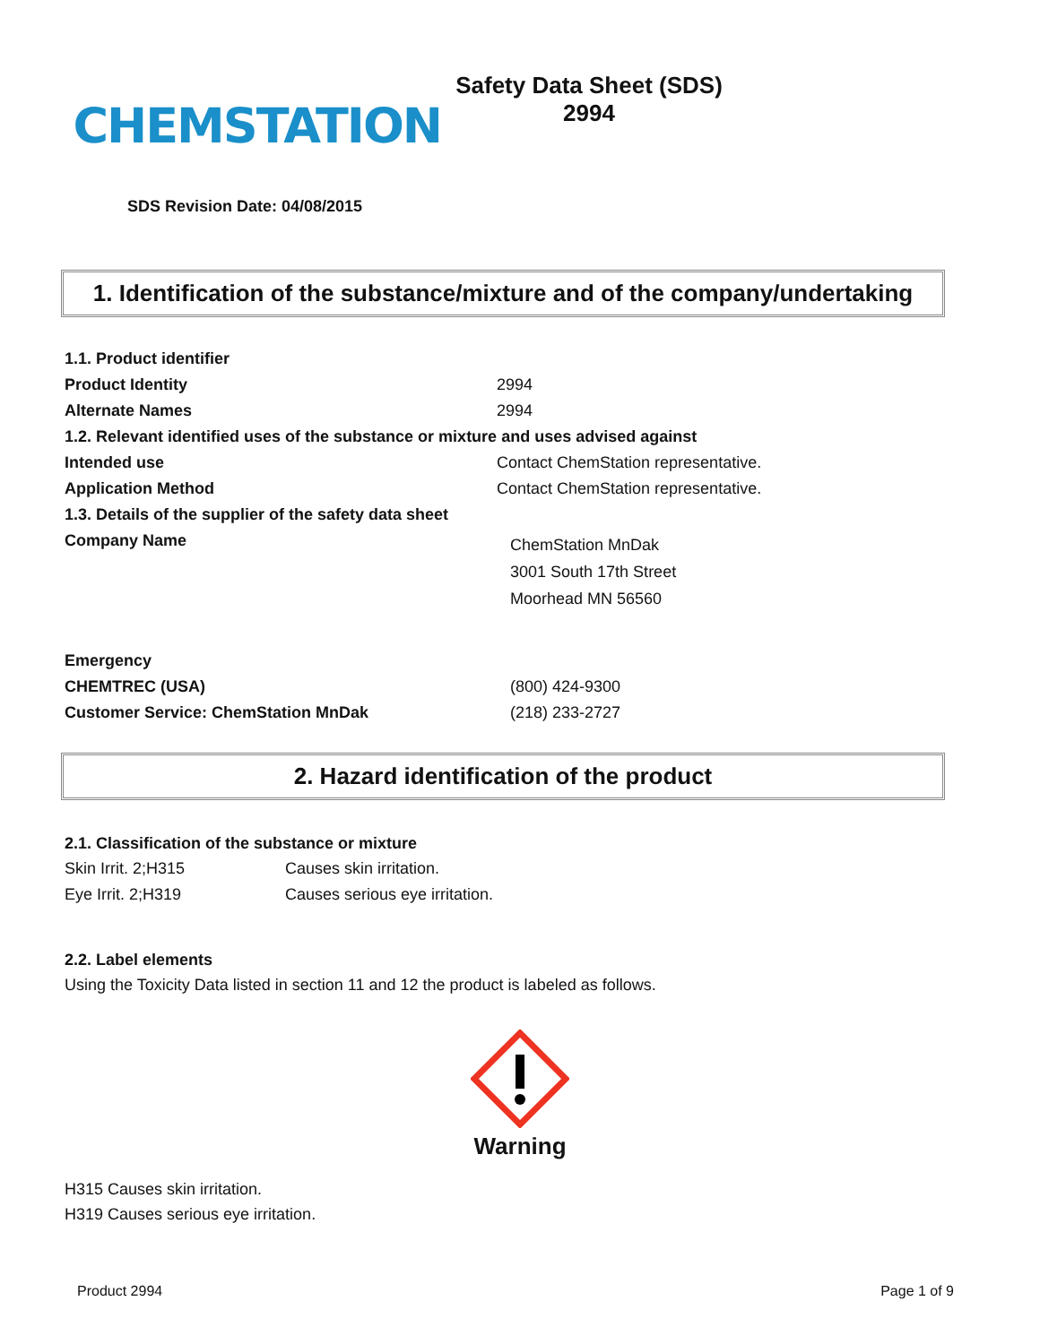CHEMSTATION
Safety Data Sheet (SDS)
2994
SDS Revision Date: 04/08/2015
1. Identification of the substance/mixture and of the company/undertaking
| 1.1. Product identifier | |
| Product Identity | 2994 |
| Alternate Names | 2994 |
| 1.2. Relevant identified uses of the substance or mixture and uses advised against | |
| Intended use | Contact ChemStation representative. |
| Application Method | Contact ChemStation representative. |
| 1.3. Details of the supplier of the safety data sheet | |
| Company Name | ChemStation MnDak 3001 South 17th Street Moorhead MN 56560 |
| Emergency | |
| CHEMTREC (USA) | (800) 424-9300 |
| Customer Service: ChemStation MnDak | (218) 233-2727 |
2. Hazard identification of the product
2.1. Classification of the substance or mixture
| Skin Irrit. 2;H315 | Causes skin irritation. |
| Eye Irrit. 2;H319 | Causes serious eye irritation. |
2.2. Label elements
Using the Toxicity Data listed in section 11 and 12 the product is labeled as follows.
Warning
H315 Causes skin irritation.
H319 Causes serious eye irritation.
Product 2994 Page 1 of 9